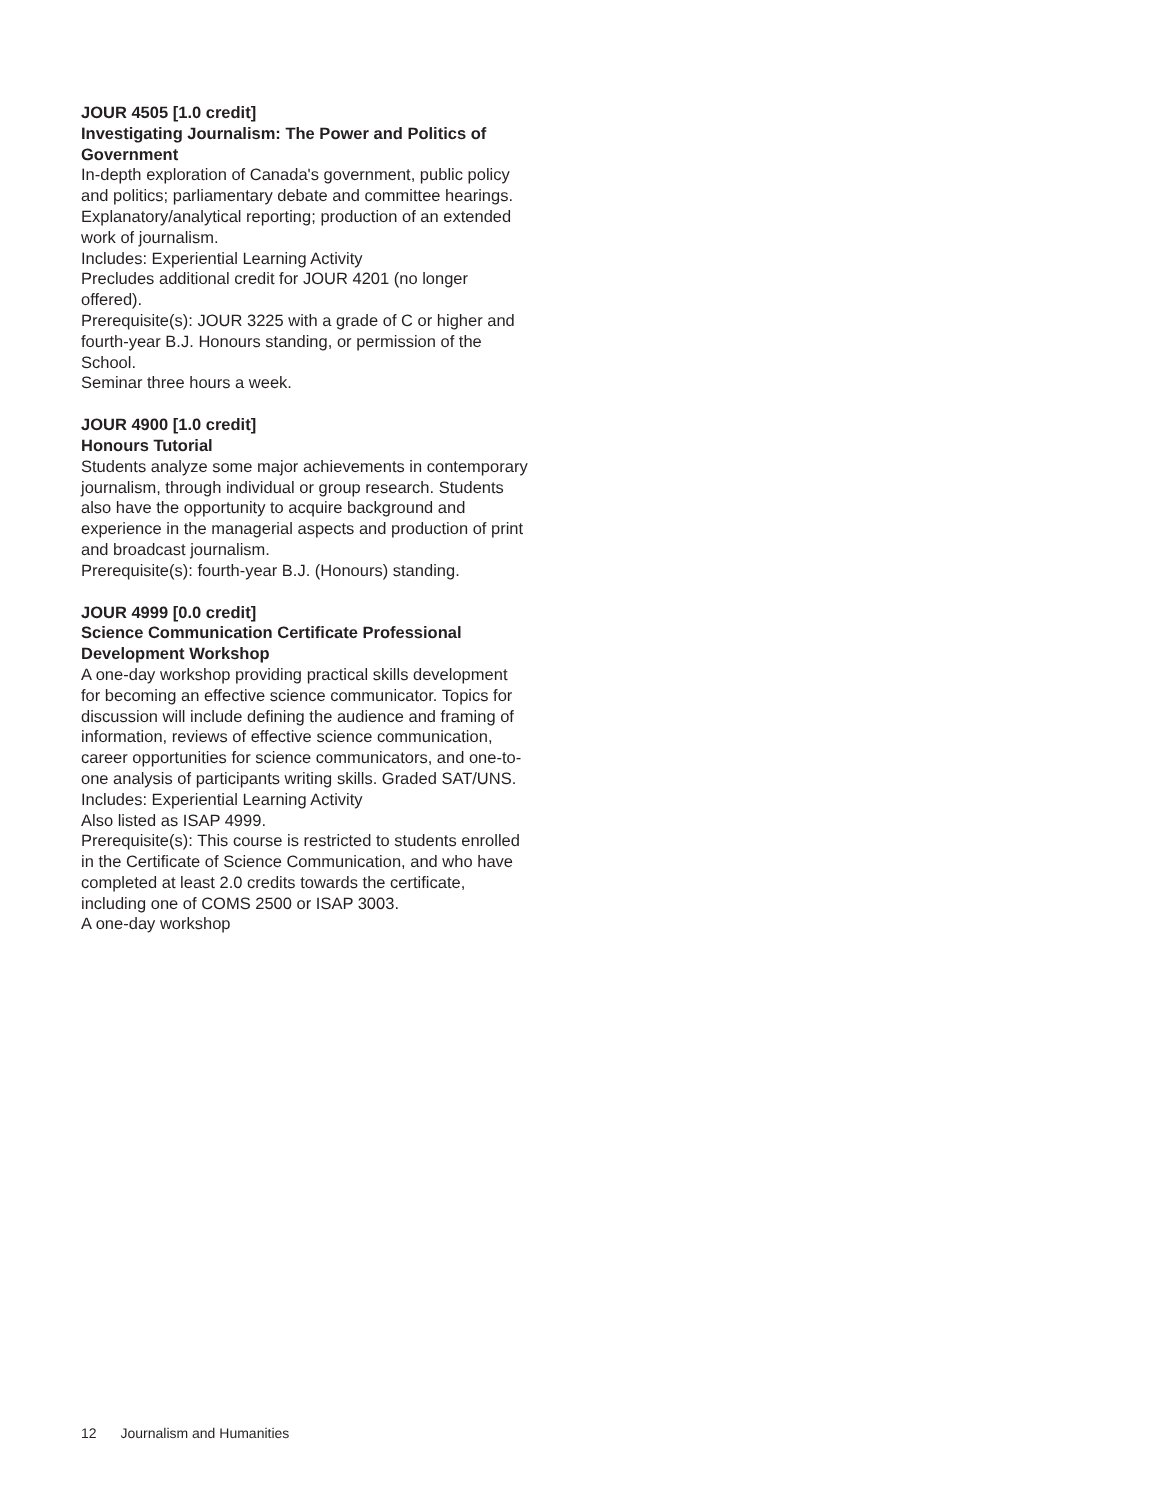JOUR 4505 [1.0 credit]
Investigating Journalism: The Power and Politics of Government
In-depth exploration of Canada's government, public policy and politics; parliamentary debate and committee hearings. Explanatory/analytical reporting; production of an extended work of journalism.
Includes: Experiential Learning Activity
Precludes additional credit for JOUR 4201 (no longer offered).
Prerequisite(s): JOUR 3225 with a grade of C or higher and fourth-year B.J. Honours standing, or permission of the School.
Seminar three hours a week.
JOUR 4900 [1.0 credit]
Honours Tutorial
Students analyze some major achievements in contemporary journalism, through individual or group research. Students also have the opportunity to acquire background and experience in the managerial aspects and production of print and broadcast journalism.
Prerequisite(s): fourth-year B.J. (Honours) standing.
JOUR 4999 [0.0 credit]
Science Communication Certificate Professional Development Workshop
A one-day workshop providing practical skills development for becoming an effective science communicator. Topics for discussion will include defining the audience and framing of information, reviews of effective science communication, career opportunities for science communicators, and one-to-one analysis of participants writing skills. Graded SAT/UNS.
Includes: Experiential Learning Activity
Also listed as ISAP 4999.
Prerequisite(s): This course is restricted to students enrolled in the Certificate of Science Communication, and who have completed at least 2.0 credits towards the certificate, including one of COMS 2500 or ISAP 3003.
A one-day workshop
12 Journalism and Humanities